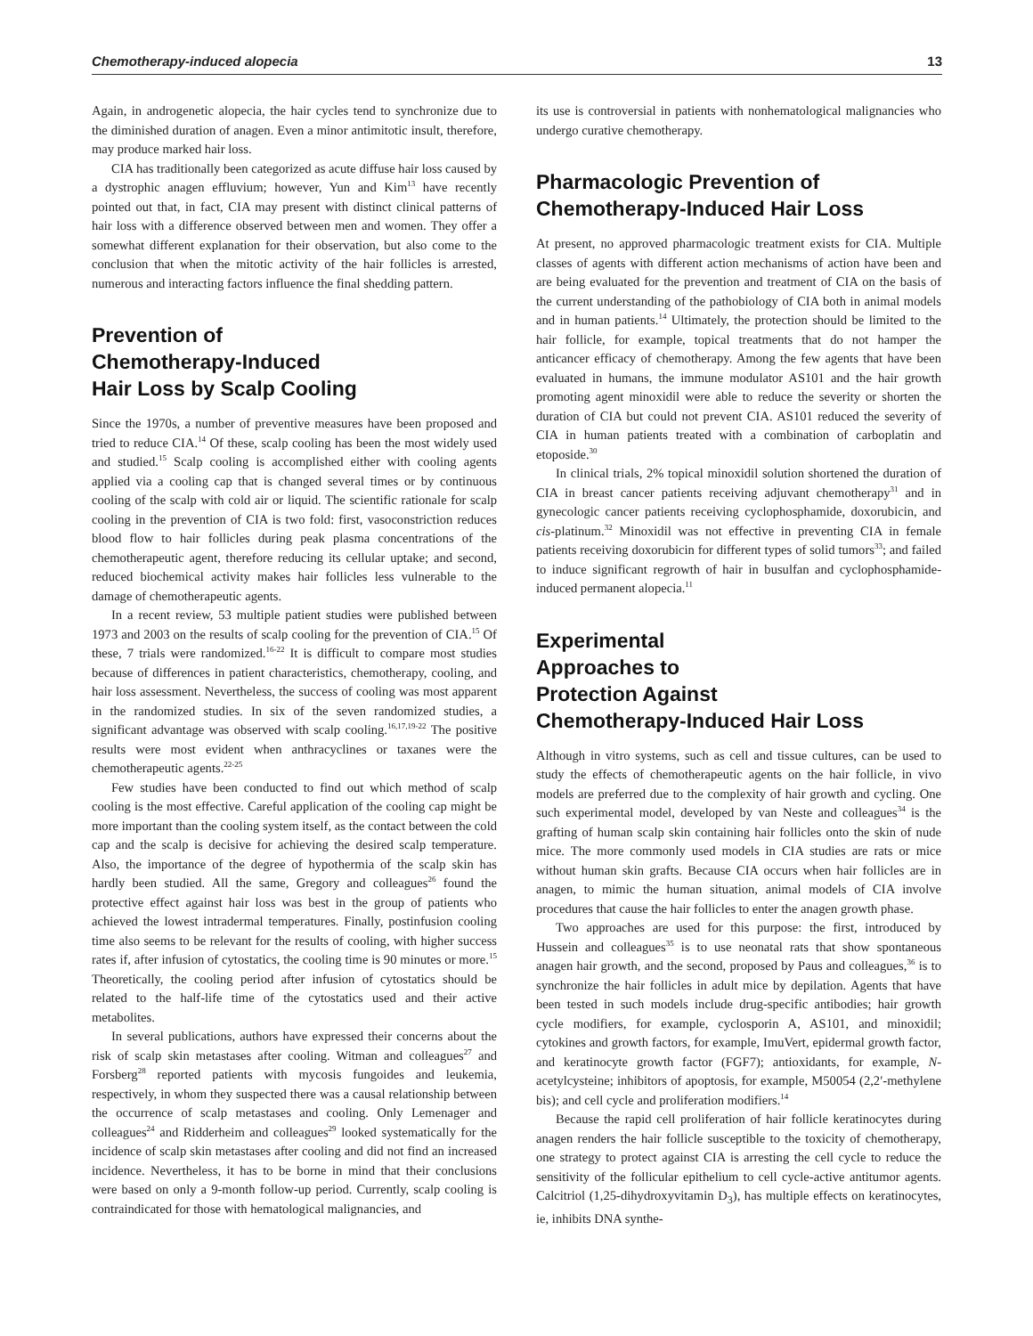Chemotherapy-induced alopecia 13
Again, in androgenetic alopecia, the hair cycles tend to synchronize due to the diminished duration of anagen. Even a minor antimitotic insult, therefore, may produce marked hair loss.
CIA has traditionally been categorized as acute diffuse hair loss caused by a dystrophic anagen effluvium; however, Yun and Kim<sup>13</sup> have recently pointed out that, in fact, CIA may present with distinct clinical patterns of hair loss with a difference observed between men and women. They offer a somewhat different explanation for their observation, but also come to the conclusion that when the mitotic activity of the hair follicles is arrested, numerous and interacting factors influence the final shedding pattern.
Prevention of
Chemotherapy-Induced
Hair Loss by Scalp Cooling
Since the 1970s, a number of preventive measures have been proposed and tried to reduce CIA.<sup>14</sup> Of these, scalp cooling has been the most widely used and studied.<sup>15</sup> Scalp cooling is accomplished either with cooling agents applied via a cooling cap that is changed several times or by continuous cooling of the scalp with cold air or liquid. The scientific rationale for scalp cooling in the prevention of CIA is two fold: first, vasoconstriction reduces blood flow to hair follicles during peak plasma concentrations of the chemotherapeutic agent, therefore reducing its cellular uptake; and second, reduced biochemical activity makes hair follicles less vulnerable to the damage of chemotherapeutic agents.
In a recent review, 53 multiple patient studies were published between 1973 and 2003 on the results of scalp cooling for the prevention of CIA.<sup>15</sup> Of these, 7 trials were randomized.<sup>16-22</sup> It is difficult to compare most studies because of differences in patient characteristics, chemotherapy, cooling, and hair loss assessment. Nevertheless, the success of cooling was most apparent in the randomized studies. In six of the seven randomized studies, a significant advantage was observed with scalp cooling.<sup>16,17,19-22</sup> The positive results were most evident when anthracyclines or taxanes were the chemotherapeutic agents.<sup>22-25</sup>
Few studies have been conducted to find out which method of scalp cooling is the most effective. Careful application of the cooling cap might be more important than the cooling system itself, as the contact between the cold cap and the scalp is decisive for achieving the desired scalp temperature. Also, the importance of the degree of hypothermia of the scalp skin has hardly been studied. All the same, Gregory and colleagues<sup>26</sup> found the protective effect against hair loss was best in the group of patients who achieved the lowest intradermal temperatures. Finally, postinfusion cooling time also seems to be relevant for the results of cooling, with higher success rates if, after infusion of cytostatics, the cooling time is 90 minutes or more.<sup>15</sup> Theoretically, the cooling period after infusion of cytostatics should be related to the half-life time of the cytostatics used and their active metabolites.
In several publications, authors have expressed their concerns about the risk of scalp skin metastases after cooling. Witman and colleagues<sup>27</sup> and Forsberg<sup>28</sup> reported patients with mycosis fungoides and leukemia, respectively, in whom they suspected there was a causal relationship between the occurrence of scalp metastases and cooling. Only Lemenager and colleagues<sup>24</sup> and Ridderheim and colleagues<sup>29</sup> looked systematically for the incidence of scalp skin metastases after cooling and did not find an increased incidence. Nevertheless, it has to be borne in mind that their conclusions were based on only a 9-month follow-up period. Currently, scalp cooling is contraindicated for those with hematological malignancies, and
its use is controversial in patients with nonhematological malignancies who undergo curative chemotherapy.
Pharmacologic Prevention of
Chemotherapy-Induced Hair Loss
At present, no approved pharmacologic treatment exists for CIA. Multiple classes of agents with different action mechanisms of action have been and are being evaluated for the prevention and treatment of CIA on the basis of the current understanding of the pathobiology of CIA both in animal models and in human patients.<sup>14</sup> Ultimately, the protection should be limited to the hair follicle, for example, topical treatments that do not hamper the anticancer efficacy of chemotherapy. Among the few agents that have been evaluated in humans, the immune modulator AS101 and the hair growth promoting agent minoxidil were able to reduce the severity or shorten the duration of CIA but could not prevent CIA. AS101 reduced the severity of CIA in human patients treated with a combination of carboplatin and etoposide.<sup>30</sup>
In clinical trials, 2% topical minoxidil solution shortened the duration of CIA in breast cancer patients receiving adjuvant chemotherapy<sup>31</sup> and in gynecologic cancer patients receiving cyclophosphamide, doxorubicin, and cis-platinum.<sup>32</sup> Minoxidil was not effective in preventing CIA in female patients receiving doxorubicin for different types of solid tumors<sup>33</sup>; and failed to induce significant regrowth of hair in busulfan and cyclophosphamide-induced permanent alopecia.<sup>11</sup>
Experimental
Approaches to
Protection Against
Chemotherapy-Induced Hair Loss
Although in vitro systems, such as cell and tissue cultures, can be used to study the effects of chemotherapeutic agents on the hair follicle, in vivo models are preferred due to the complexity of hair growth and cycling. One such experimental model, developed by van Neste and colleagues<sup>34</sup> is the grafting of human scalp skin containing hair follicles onto the skin of nude mice. The more commonly used models in CIA studies are rats or mice without human skin grafts. Because CIA occurs when hair follicles are in anagen, to mimic the human situation, animal models of CIA involve procedures that cause the hair follicles to enter the anagen growth phase.
Two approaches are used for this purpose: the first, introduced by Hussein and colleagues<sup>35</sup> is to use neonatal rats that show spontaneous anagen hair growth, and the second, proposed by Paus and colleagues,<sup>36</sup> is to synchronize the hair follicles in adult mice by depilation. Agents that have been tested in such models include drug-specific antibodies; hair growth cycle modifiers, for example, cyclosporin A, AS101, and minoxidil; cytokines and growth factors, for example, ImuVert, epidermal growth factor, and keratinocyte growth factor (FGF7); antioxidants, for example, N-acetylcysteine; inhibitors of apoptosis, for example, M50054 (2,2′-methylene bis); and cell cycle and proliferation modifiers.<sup>14</sup>
Because the rapid cell proliferation of hair follicle keratinocytes during anagen renders the hair follicle susceptible to the toxicity of chemotherapy, one strategy to protect against CIA is arresting the cell cycle to reduce the sensitivity of the follicular epithelium to cell cycle-active antitumor agents. Calcitriol (1,25-dihydroxyvitamin D<sub>3</sub>), has multiple effects on keratinocytes, ie, inhibits DNA synthe-